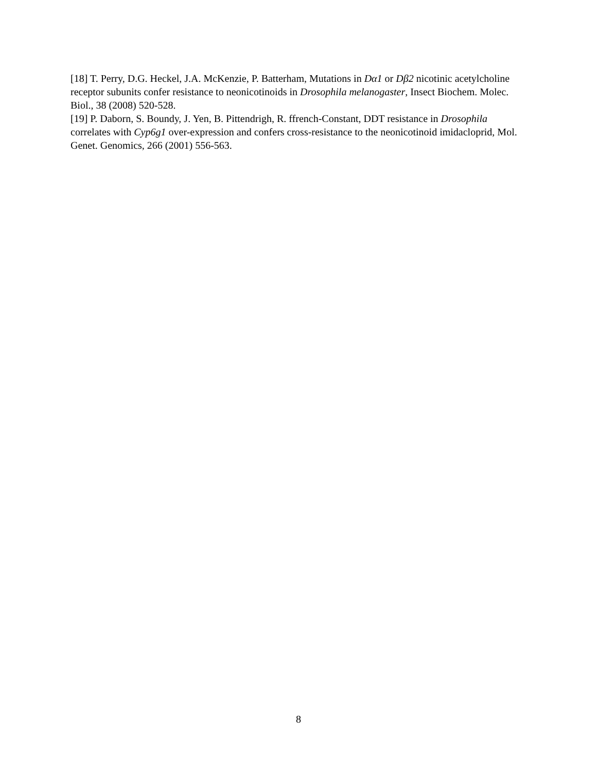[18] T. Perry, D.G. Heckel, J.A. McKenzie, P. Batterham, Mutations in Dα1 or Dβ2 nicotinic acetylcholine receptor subunits confer resistance to neonicotinoids in Drosophila melanogaster, Insect Biochem. Molec. Biol., 38 (2008) 520-528.
[19] P. Daborn, S. Boundy, J. Yen, B. Pittendrigh, R. ffrench-Constant, DDT resistance in Drosophila correlates with Cyp6g1 over-expression and confers cross-resistance to the neonicotinoid imidacloprid, Mol. Genet. Genomics, 266 (2001) 556-563.
8